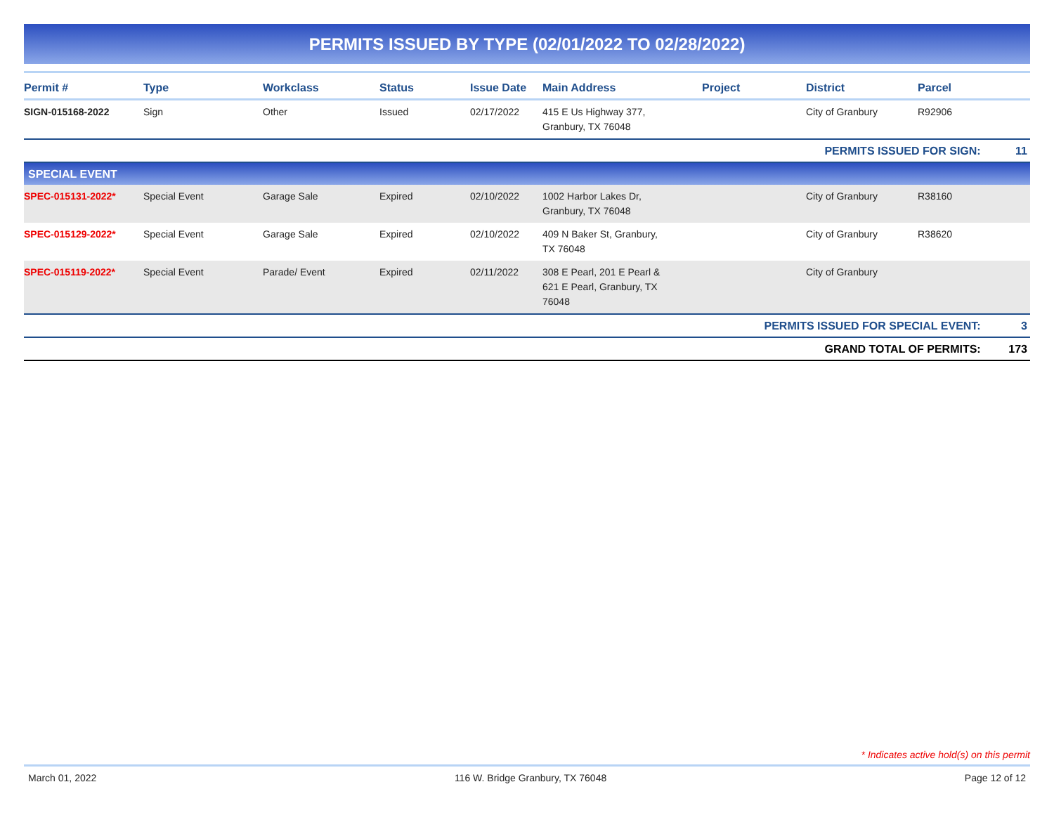PERMITS ISSUED BY TYPE (02/01/2022 TO 02/28/2022)
| Permit # | Type | Workclass | Status | Issue Date | Main Address | Project | District | Parcel | |
| --- | --- | --- | --- | --- | --- | --- | --- | --- | --- |
| SIGN-015168-2022 | Sign | Other | Issued | 02/17/2022 | 415 E Us Highway 377, Granbury, TX 76048 | | City of Granbury | R92906 | |
| PERMITS ISSUED FOR SIGN: | | | | | | | | | 11 |
| SPECIAL EVENT | | | | | | | | | |
| SPEC-015131-2022* | Special Event | Garage Sale | Expired | 02/10/2022 | 1002 Harbor Lakes Dr, Granbury, TX 76048 | | City of Granbury | R38160 | |
| SPEC-015129-2022* | Special Event | Garage Sale | Expired | 02/10/2022 | 409 N Baker St, Granbury, TX 76048 | | City of Granbury | R38620 | |
| SPEC-015119-2022* | Special Event | Parade/ Event | Expired | 02/11/2022 | 308 E Pearl, 201 E Pearl & 621 E Pearl, Granbury, TX 76048 | | City of Granbury | | |
| PERMITS ISSUED FOR SPECIAL EVENT: | | | | | | | | | 3 |
| GRAND TOTAL OF PERMITS: | | | | | | | | | 173 |
* Indicates active hold(s) on this permit
March 01, 2022 116 W. Bridge Granbury, TX 76048 Page 12 of 12